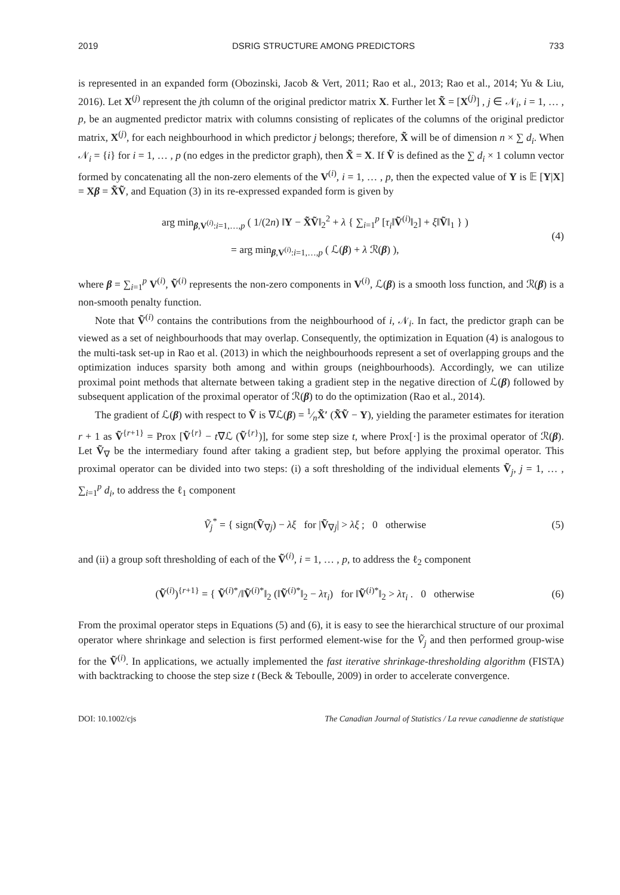2019 DSRIG STRUCTURE AMONG PREDICTORS 733
is represented in an expanded form (Obozinski, Jacob & Vert, 2011; Rao et al., 2013; Rao et al., 2014; Yu & Liu, 2016). Let X<sup>(j)</sup> represent the jth column of the original predictor matrix X. Further let X̃ = [X<sup>(j)</sup>] , j ∈ 𝒩<sub>i</sub>, i = 1, … , p, be an augmented predictor matrix with columns consisting of replicates of the columns of the original predictor matrix, X<sup>(j)</sup>, for each neighbourhood in which predictor j belongs; therefore, X̃ will be of dimension n × ∑ d<sub>i</sub>. When 𝒩<sub>i</sub> = {i} for i = 1, … , p (no edges in the predictor graph), then X̃ = X. If Ṽ is defined as the ∑ d<sub>i</sub> × 1 column vector formed by concatenating all the non-zero elements of the V<sup>(i)</sup>, i = 1, … , p, then the expected value of Y is 𝔼 [Y|X] = Xβ = X̃Ṽ, and Equation (3) in its re-expressed expanded form is given by
arg min<sub>β,V<sup>(i)</sup>:i=1,…,p</sub> ( 1/(2n) ‖Y − X̃Ṽ‖<sub>2</sub><sup>2</sup> + λ { ∑<sub>i=1</sub><sup>p</sup> [τ<sub>i</sub>‖Ṽ<sup>(i)</sup>‖<sub>2</sub>] + ξ‖Ṽ‖<sub>1</sub> } )
= arg min<sub>β,V<sup>(i)</sup>:i=1,…,p</sub> ( ℒ(β) + λ ℛ(β) ), (4)
where β = ∑<sub>i=1</sub><sup>p</sup> V<sup>(i)</sup>, Ṽ<sup>(i)</sup> represents the non-zero components in V<sup>(i)</sup>, ℒ(β) is a smooth loss function, and ℛ(β) is a non-smooth penalty function.
Note that Ṽ<sup>(i)</sup> contains the contributions from the neighbourhood of i, 𝒩<sub>i</sub>. In fact, the predictor graph can be viewed as a set of neighbourhoods that may overlap. Consequently, the optimization in Equation (4) is analogous to the multi-task set-up in Rao et al. (2013) in which the neighbourhoods represent a set of overlapping groups and the optimization induces sparsity both among and within groups (neighbourhoods). Accordingly, we can utilize proximal point methods that alternate between taking a gradient step in the negative direction of ℒ(β) followed by subsequent application of the proximal operator of ℛ(β) to do the optimization (Rao et al., 2014).
The gradient of ℒ(β) with respect to Ṽ is ∇ℒ(β) = 1⁄nX̃′ (X̃Ṽ − Y), yielding the parameter estimates for iteration r + 1 as Ṽ<sup>{r+1}</sup> = Prox [Ṽ<sup>{r}</sup> − t∇ℒ (Ṽ<sup>{r}</sup>)], for some step size t, where Prox[·] is the proximal operator of ℛ(β). Let Ṽ<sub>∇</sub> be the intermediary found after taking a gradient step, but before applying the proximal operator. This proximal operator can be divided into two steps: (i) a soft thresholding of the individual elements Ṽ<sub>j</sub>, j = 1, … , ∑<sub>i=1</sub><sup>p</sup> d<sub>i</sub>, to address the ℓ<sub>1</sub> component
Ṽ<sub>j</sub><sup>*</sup> = { sign(Ṽ<sub>∇j</sub>) − λξ for |Ṽ<sub>∇j</sub>| > λξ ; 0 otherwise (5)
and (ii) a group soft thresholding of each of the Ṽ<sup>(i)</sup>, i = 1, … , p, to address the ℓ<sub>2</sub> component
(Ṽ<sup>(i)</sup>)<sup>{r+1}</sup> = { Ṽ<sup>(i)*</sup>/‖Ṽ<sup>(i)*</sup>‖<sub>2</sub> (‖Ṽ<sup>(i)*</sup>‖<sub>2</sub> − λτ<sub>i</sub>) for ‖Ṽ<sup>(i)*</sup>‖<sub>2</sub> > λτ<sub>i</sub> . 0 otherwise (6)
From the proximal operator steps in Equations (5) and (6), it is easy to see the hierarchical structure of our proximal operator where shrinkage and selection is first performed element-wise for the Ṽ<sub>j</sub> and then performed group-wise for the Ṽ<sup>(i)</sup>. In applications, we actually implemented the fast iterative shrinkage-thresholding algorithm (FISTA) with backtracking to choose the step size t (Beck & Teboulle, 2009) in order to accelerate convergence.
DOI: 10.1002/cjs The Canadian Journal of Statistics / La revue canadienne de statistique